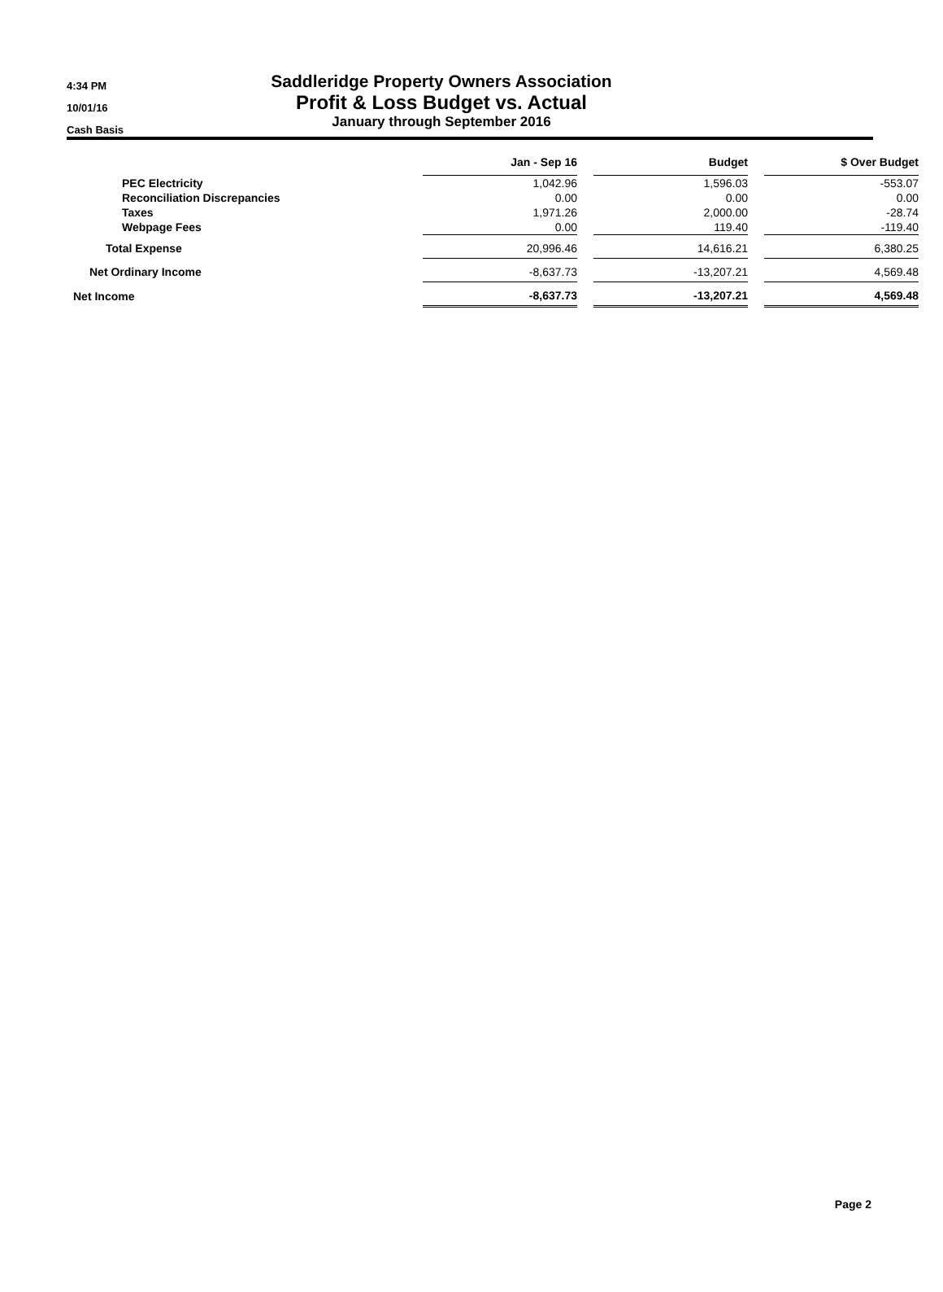4:34 PM
10/01/16
Cash Basis
Saddleridge Property Owners Association
Profit & Loss Budget vs. Actual
January through September 2016
| | Jan - Sep 16 | | Budget | | $ Over Budget |
| PEC Electricity | 1,042.96 | | 1,596.03 | | -553.07 |
| Reconciliation Discrepancies | 0.00 | | 0.00 | | 0.00 |
| Taxes | 1,971.26 | | 2,000.00 | | -28.74 |
| Webpage Fees | 0.00 | | 119.40 | | -119.40 |
| Total Expense | 20,996.46 | | 14,616.21 | | 6,380.25 |
| Net Ordinary Income | -8,637.73 | | -13,207.21 | | 4,569.48 |
| Net Income | -8,637.73 | | -13,207.21 | | 4,569.48 |
Page 2